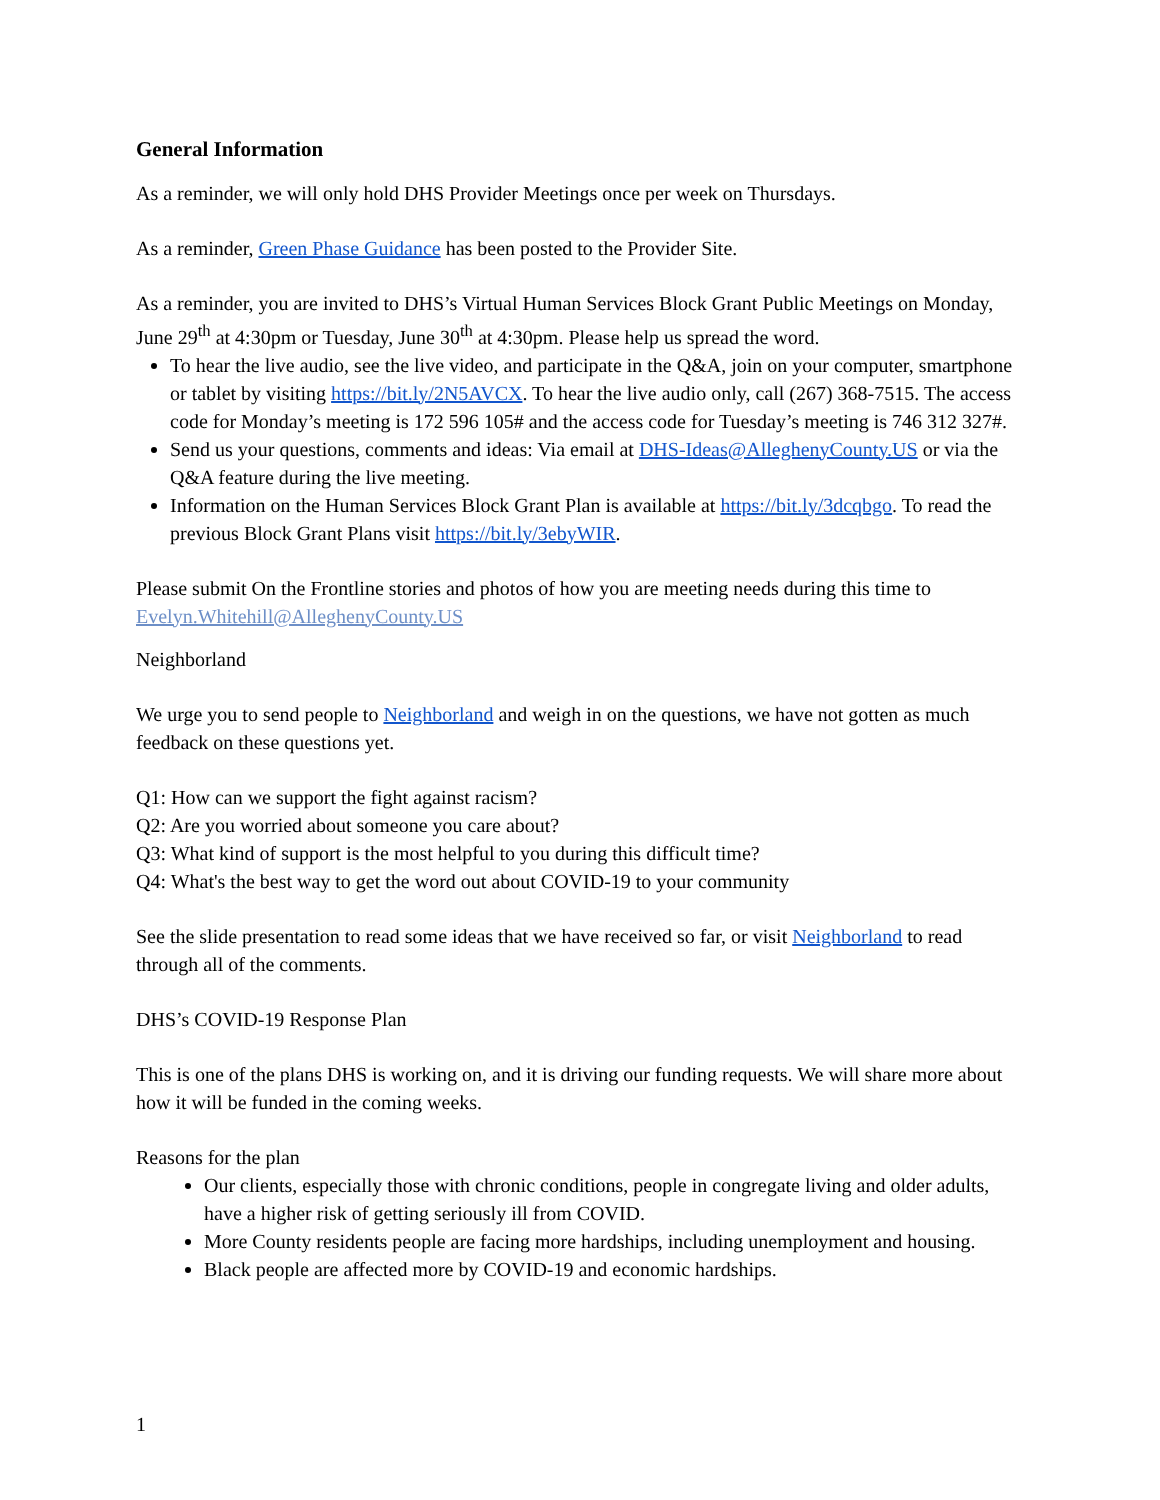General Information
As a reminder, we will only hold DHS Provider Meetings once per week on Thursdays.
As a reminder, Green Phase Guidance has been posted to the Provider Site.
As a reminder, you are invited to DHS’s Virtual Human Services Block Grant Public Meetings on Monday, June 29<sup>th</sup> at 4:30pm or Tuesday, June 30<sup>th</sup> at 4:30pm. Please help us spread the word.
To hear the live audio, see the live video, and participate in the Q&A, join on your computer, smartphone or tablet by visiting https://bit.ly/2N5AVCX. To hear the live audio only, call (267) 368-7515. The access code for Monday’s meeting is 172 596 105# and the access code for Tuesday’s meeting is 746 312 327#.
Send us your questions, comments and ideas: Via email at DHS-Ideas@AlleghenyCounty.US or via the Q&A feature during the live meeting.
Information on the Human Services Block Grant Plan is available at https://bit.ly/3dcqbgo. To read the previous Block Grant Plans visit https://bit.ly/3ebyWIR.
Please submit On the Frontline stories and photos of how you are meeting needs during this time to Evelyn.Whitehill@AlleghenyCounty.US
Neighborland
We urge you to send people to Neighborland and weigh in on the questions, we have not gotten as much feedback on these questions yet.
Q1: How can we support the fight against racism?
Q2: Are you worried about someone you care about?
Q3: What kind of support is the most helpful to you during this difficult time?
Q4: What's the best way to get the word out about COVID-19 to your community
See the slide presentation to read some ideas that we have received so far, or visit Neighborland to read through all of the comments.
DHS’s COVID-19 Response Plan
This is one of the plans DHS is working on, and it is driving our funding requests. We will share more about how it will be funded in the coming weeks.
Reasons for the plan
Our clients, especially those with chronic conditions, people in congregate living and older adults, have a higher risk of getting seriously ill from COVID.
More County residents people are facing more hardships, including unemployment and housing.
Black people are affected more by COVID-19 and economic hardships.
1